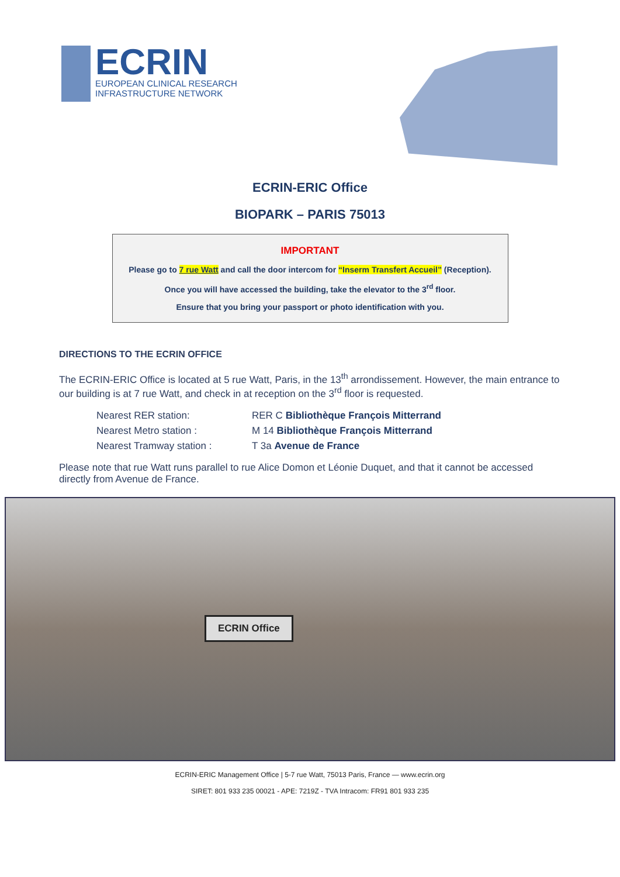ECRIN
EUROPEAN CLINICAL RESEARCH
INFRASTRUCTURE NETWORK
ECRIN-ERIC Office
BIOPARK – PARIS 75013
IMPORTANT
Please go to 7 rue Watt and call the door intercom for “Inserm Transfert Accueil” (Reception).
Once you will have accessed the building, take the elevator to the 3<sup>rd</sup> floor.
Ensure that you bring your passport or photo identification with you.
DIRECTIONS TO THE ECRIN OFFICE
The ECRIN-ERIC Office is located at 5 rue Watt, Paris, in the 13<sup>th</sup> arrondissement. However, the main entrance to our building is at 7 rue Watt, and check in at reception on the 3<sup>rd</sup> floor is requested.
Nearest RER station: RER C Bibliothèque François Mitterrand
Nearest Metro station : M 14 Bibliothèque François Mitterrand
Nearest Tramway station : T 3a Avenue de France
Please note that rue Watt runs parallel to rue Alice Domon et Léonie Duquet, and that it cannot be accessed directly from Avenue de France.
ECRIN Office
ECRIN-ERIC Management Office | 5-7 rue Watt, 75013 Paris, France — www.ecrin.org
SIRET: 801 933 235 00021 - APE: 7219Z - TVA Intracom: FR91 801 933 235